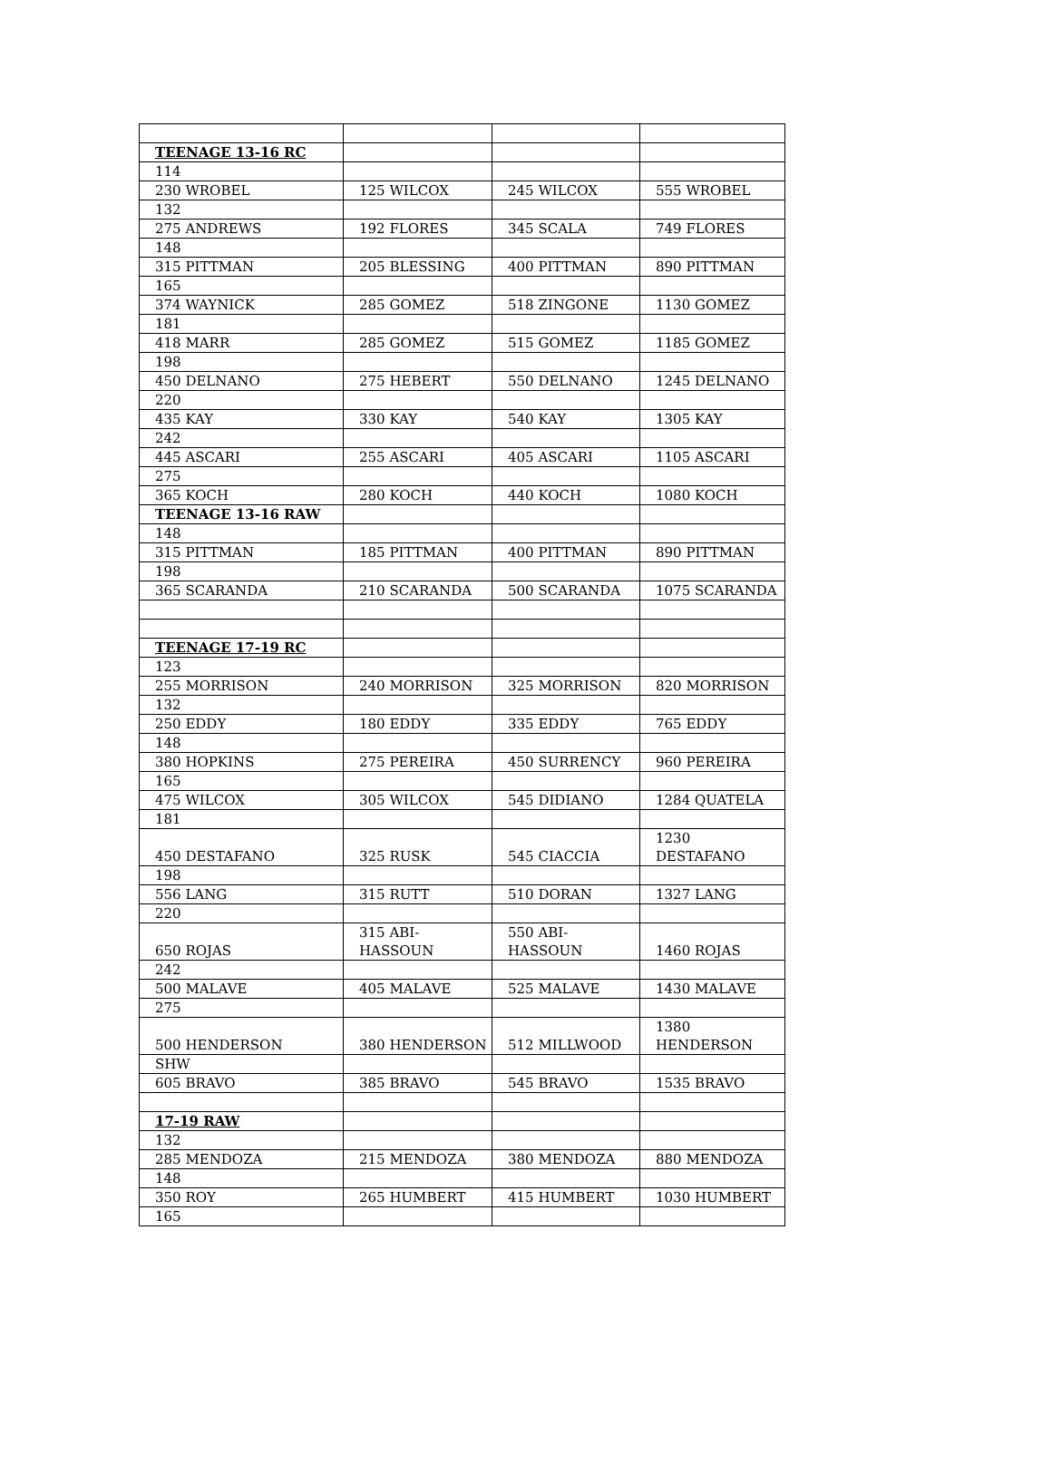| TEENAGE 13-16 RC | | | |
| 114 | | | |
| 230 WROBEL | 125 WILCOX | 245 WILCOX | 555 WROBEL |
| 132 | | | |
| 275 ANDREWS | 192 FLORES | 345 SCALA | 749 FLORES |
| 148 | | | |
| 315 PITTMAN | 205 BLESSING | 400 PITTMAN | 890 PITTMAN |
| 165 | | | |
| 374 WAYNICK | 285 GOMEZ | 518 ZINGONE | 1130 GOMEZ |
| 181 | | | |
| 418 MARR | 285 GOMEZ | 515 GOMEZ | 1185 GOMEZ |
| 198 | | | |
| 450 DELNANO | 275 HEBERT | 550 DELNANO | 1245 DELNANO |
| 220 | | | |
| 435 KAY | 330 KAY | 540 KAY | 1305 KAY |
| 242 | | | |
| 445 ASCARI | 255 ASCARI | 405 ASCARI | 1105 ASCARI |
| 275 | | | |
| 365 KOCH | 280 KOCH | 440 KOCH | 1080 KOCH |
| TEENAGE 13-16 RAW | | | |
| 148 | | | |
| 315 PITTMAN | 185 PITTMAN | 400 PITTMAN | 890 PITTMAN |
| 198 | | | |
| 365 SCARANDA | 210 SCARANDA | 500 SCARANDA | 1075 SCARANDA |
| TEENAGE 17-19 RC | | | |
| 123 | | | |
| 255 MORRISON | 240 MORRISON | 325 MORRISON | 820 MORRISON |
| 132 | | | |
| 250 EDDY | 180 EDDY | 335 EDDY | 765 EDDY |
| 148 | | | |
| 380 HOPKINS | 275 PEREIRA | 450 SURRENCY | 960 PEREIRA |
| 165 | | | |
| 475 WILCOX | 305 WILCOX | 545 DIDIANO | 1284 QUATELA |
| 181 | | | |
| 450 DESTAFANO | 325 RUSK | 545 CIACCIA | 1230 DESTAFANO |
| 198 | | | |
| 556 LANG | 315 RUTT | 510 DORAN | 1327 LANG |
| 220 | | | |
| 650 ROJAS | 315 ABI- HASSOUN | 550 ABI- HASSOUN | 1460 ROJAS |
| 242 | | | |
| 500 MALAVE | 405 MALAVE | 525 MALAVE | 1430 MALAVE |
| 275 | | | |
| 500 HENDERSON | 380 HENDERSON | 512 MILLWOOD | 1380 HENDERSON |
| SHW | | | |
| 605 BRAVO | 385 BRAVO | 545 BRAVO | 1535 BRAVO |
| 17-19 RAW | | | |
| 132 | | | |
| 285 MENDOZA | 215 MENDOZA | 380 MENDOZA | 880 MENDOZA |
| 148 | | | |
| 350 ROY | 265 HUMBERT | 415 HUMBERT | 1030 HUMBERT |
| 165 | | | |